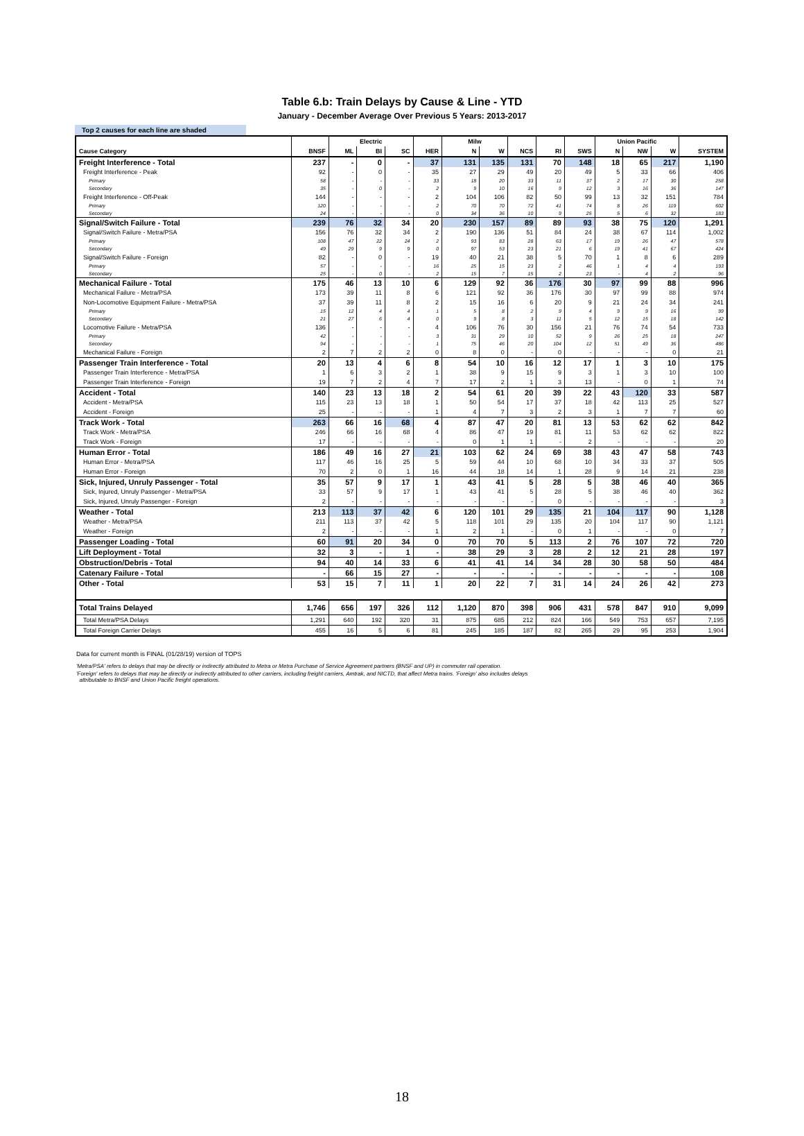Table 6.b: Train Delays by Cause & Line - YTD
January - December Average Over Previous 5 Years: 2013-2017
Top 2 causes for each line are shaded
| | | Electric | | | | Milw | | | | | Union Pacific | | | |
| --- | --- | --- | --- | --- | --- | --- | --- | --- | --- | --- | --- | --- | --- | --- |
| Cause Category | BNSF | ML | BI | SC | HER | N | W | NCS | RI | SWS | N | NW | W | SYSTEM |
| Freight Interference - Total | 237 | - | 0 | - | 37 | 131 | 135 | 131 | 70 | 148 | 18 | 65 | 217 | 1,190 |
| Freight Interference - Peak | 92 | - | 0 | - | 35 | 27 | 29 | 49 | 20 | 49 | 5 | 33 | 66 | 406 |
| Primary | 58 | - | - | - | 33 | 18 | 20 | 33 | 11 | 37 | 2 | 17 | 30 | 258 |
| Secondary | 35 | - | 0 | - | 2 | 9 | 10 | 16 | 9 | 12 | 3 | 16 | 36 | 147 |
| Freight Interference - Off-Peak | 144 | - | - | - | 2 | 104 | 106 | 82 | 50 | 99 | 13 | 32 | 151 | 784 |
| Primary | 120 | - | - | - | 2 | 70 | 70 | 72 | 41 | 74 | 8 | 26 | 119 | 602 |
| Secondary | 24 | - | - | - | 0 | 34 | 36 | 10 | 9 | 25 | 5 | 6 | 32 | 183 |
| Signal/Switch Failure - Total | 239 | 76 | 32 | 34 | 20 | 230 | 157 | 89 | 89 | 93 | 38 | 75 | 120 | 1,291 |
| Signal/Switch Failure - Metra/PSA | 156 | 76 | 32 | 34 | 2 | 190 | 136 | 51 | 84 | 24 | 38 | 67 | 114 | 1,002 |
| Primary | 108 | 47 | 22 | 24 | 2 | 93 | 83 | 28 | 63 | 17 | 19 | 26 | 47 | 578 |
| Secondary | 49 | 29 | 9 | 9 | 0 | 97 | 53 | 23 | 21 | 6 | 19 | 41 | 67 | 424 |
| Signal/Switch Failure - Foreign | 82 | - | 0 | - | 19 | 40 | 21 | 38 | 5 | 70 | 1 | 8 | 6 | 289 |
| Primary | 57 | - | - | - | 16 | 25 | 15 | 23 | 2 | 46 | 1 | 4 | 4 | 193 |
| Secondary | 25 | - | 0 | - | 2 | 15 | 7 | 15 | 2 | 23 | - | 4 | 2 | 96 |
| Mechanical Failure - Total | 175 | 46 | 13 | 10 | 6 | 129 | 92 | 36 | 176 | 30 | 97 | 99 | 88 | 996 |
| Mechanical Failure - Metra/PSA | 173 | 39 | 11 | 8 | 6 | 121 | 92 | 36 | 176 | 30 | 97 | 99 | 88 | 974 |
| Non-Locomotive Equipment Failure - Metra/PSA | 37 | 39 | 11 | 8 | 2 | 15 | 16 | 6 | 20 | 9 | 21 | 24 | 34 | 241 |
| Primary | 15 | 12 | 4 | 4 | 1 | 5 | 8 | 2 | 9 | 4 | 9 | 9 | 16 | 99 |
| Secondary | 21 | 27 | 6 | 4 | 0 | 9 | 8 | 3 | 11 | 5 | 12 | 15 | 18 | 142 |
| Locomotive Failure - Metra/PSA | 136 | - | - | - | 4 | 106 | 76 | 30 | 156 | 21 | 76 | 74 | 54 | 733 |
| Primary | 42 | - | - | - | 3 | 31 | 29 | 10 | 52 | 9 | 26 | 25 | 18 | 247 |
| Secondary | 94 | - | - | - | 1 | 75 | 46 | 20 | 104 | 12 | 51 | 49 | 36 | 486 |
| Mechanical Failure - Foreign | 2 | 7 | 2 | 2 | 0 | 8 | 0 | - | 0 | - | - | - | 0 | 21 |
| Passenger Train Interference - Total | 20 | 13 | 4 | 6 | 8 | 54 | 10 | 16 | 12 | 17 | 1 | 3 | 10 | 175 |
| Passenger Train Interference - Metra/PSA | 1 | 6 | 3 | 2 | 1 | 38 | 9 | 15 | 9 | 3 | 1 | 3 | 10 | 100 |
| Passenger Train Interference - Foreign | 19 | 7 | 2 | 4 | 7 | 17 | 2 | 1 | 3 | 13 | - | 0 | 1 | 74 |
| Accident - Total | 140 | 23 | 13 | 18 | 2 | 54 | 61 | 20 | 39 | 22 | 43 | 120 | 33 | 587 |
| Accident - Metra/PSA | 115 | 23 | 13 | 18 | 1 | 50 | 54 | 17 | 37 | 18 | 42 | 113 | 25 | 527 |
| Accident - Foreign | 25 | - | - | - | 1 | 4 | 7 | 3 | 2 | 3 | 1 | 7 | 7 | 60 |
| Track Work - Total | 263 | 66 | 16 | 68 | 4 | 87 | 47 | 20 | 81 | 13 | 53 | 62 | 62 | 842 |
| Track Work - Metra/PSA | 246 | 66 | 16 | 68 | 4 | 86 | 47 | 19 | 81 | 11 | 53 | 62 | 62 | 822 |
| Track Work - Foreign | 17 | - | - | - | - | 0 | 1 | 1 | - | 2 | - | - | - | 20 |
| Human Error - Total | 186 | 49 | 16 | 27 | 21 | 103 | 62 | 24 | 69 | 38 | 43 | 47 | 58 | 743 |
| Human Error - Metra/PSA | 117 | 46 | 16 | 25 | 5 | 59 | 44 | 10 | 68 | 10 | 34 | 33 | 37 | 505 |
| Human Error - Foreign | 70 | 2 | 0 | 1 | 16 | 44 | 18 | 14 | 1 | 28 | 9 | 14 | 21 | 238 |
| Sick, Injured, Unruly Passenger - Total | 35 | 57 | 9 | 17 | 1 | 43 | 41 | 5 | 28 | 5 | 38 | 46 | 40 | 365 |
| Sick, Injured, Unruly Passenger - Metra/PSA | 33 | 57 | 9 | 17 | 1 | 43 | 41 | 5 | 28 | 5 | 38 | 46 | 40 | 362 |
| Sick, Injured, Unruly Passenger - Foreign | 2 | - | - | - | - | - | - | - | 0 | - | - | - | - | 3 |
| Weather - Total | 213 | 113 | 37 | 42 | 6 | 120 | 101 | 29 | 135 | 21 | 104 | 117 | 90 | 1,128 |
| Weather - Metra/PSA | 211 | 113 | 37 | 42 | 5 | 118 | 101 | 29 | 135 | 20 | 104 | 117 | 90 | 1,121 |
| Weather - Foreign | 2 | - | - | - | 1 | 2 | 1 | - | 0 | 1 | - | - | 0 | 7 |
| Passenger Loading - Total | 60 | 91 | 20 | 34 | 0 | 70 | 70 | 5 | 113 | 2 | 76 | 107 | 72 | 720 |
| Lift Deployment - Total | 32 | 3 | - | 1 | - | 38 | 29 | 3 | 28 | 2 | 12 | 21 | 28 | 197 |
| Obstruction/Debris - Total | 94 | 40 | 14 | 33 | 6 | 41 | 41 | 14 | 34 | 28 | 30 | 58 | 50 | 484 |
| Catenary Failure - Total | - | 66 | 15 | 27 | - | - | - | - | - | - | - | - | - | 108 |
| Other - Total | 53 | 15 | 7 | 11 | 1 | 20 | 22 | 7 | 31 | 14 | 24 | 26 | 42 | 273 |
| Total Trains Delayed | 1,746 | 656 | 197 | 326 | 112 | 1,120 | 870 | 398 | 906 | 431 | 578 | 847 | 910 | 9,099 |
| Total Metra/PSA Delays | 1,291 | 640 | 192 | 320 | 31 | 875 | 685 | 212 | 824 | 166 | 549 | 753 | 657 | 7,195 |
| Total Foreign Carrier Delays | 455 | 16 | 5 | 6 | 81 | 245 | 185 | 187 | 82 | 265 | 29 | 95 | 253 | 1,904 |
Data for current month is FINAL (01/28/19) version of TOPS
'Metra/PSA' refers to delays that may be directly or indirectly attributed to Metra or Metra Purchase of Service Agreement partners (BNSF and UP) in commuter rail operation.
'Foreign' refers to delays that may be directly or indirectly attributed to other carriers, including freight carriers, Amtrak, and NICTD, that affect Metra trains. 'Foreign' also includes delays
attributable to BNSF and Union Pacific freight operations.
18